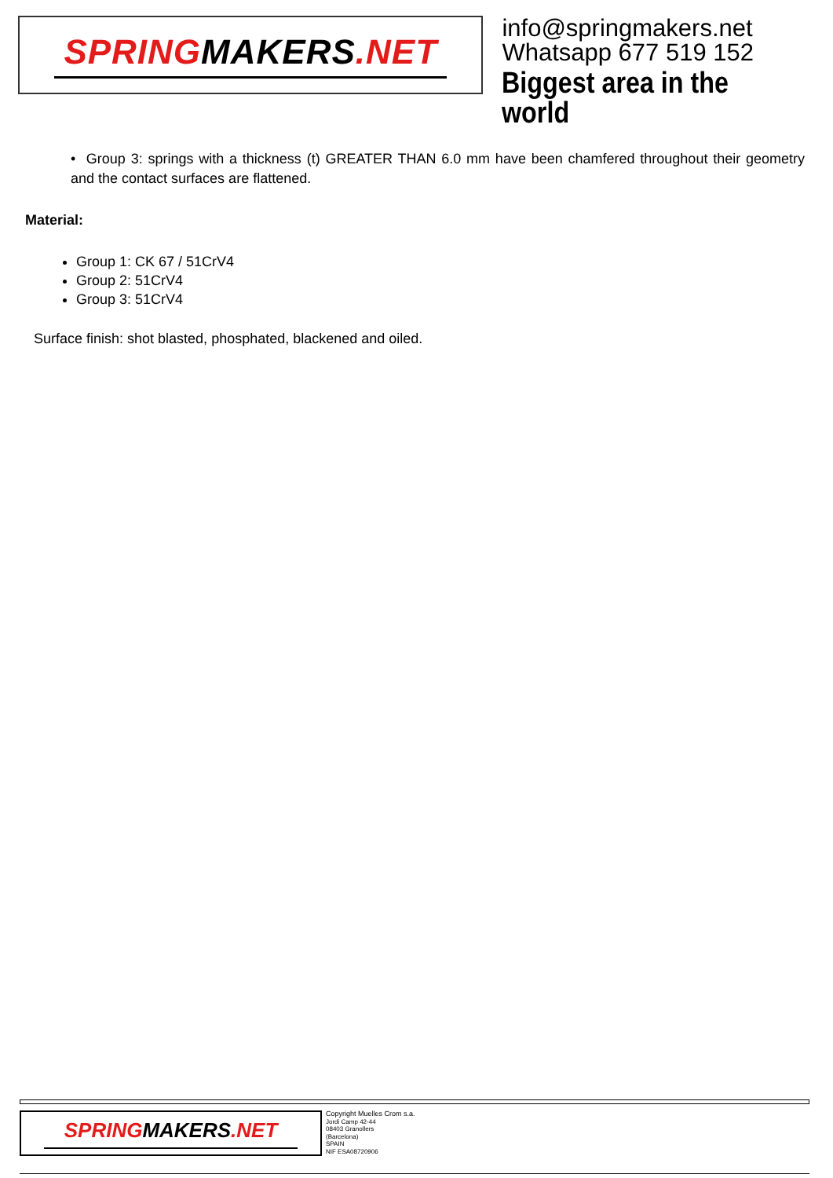SPRINGMAKERS.NET
info@springmakers.net
Whatsapp 677 519 152
Biggest area in the world
• Group 3: springs with a thickness (t) GREATER THAN 6.0 mm have been chamfered throughout their geometry and the contact surfaces are flattened.
Material:
Group 1: CK 67 / 51CrV4
Group 2: 51CrV4
Group 3: 51CrV4
Surface finish: shot blasted, phosphated, blackened and oiled.
SPRINGMAKERS.NET
Copyright Muelles Crom s.a.
Jordi Camp 42-44
08403 Granollers
(Barcelona)
SPAIN
NIF ESA08720906